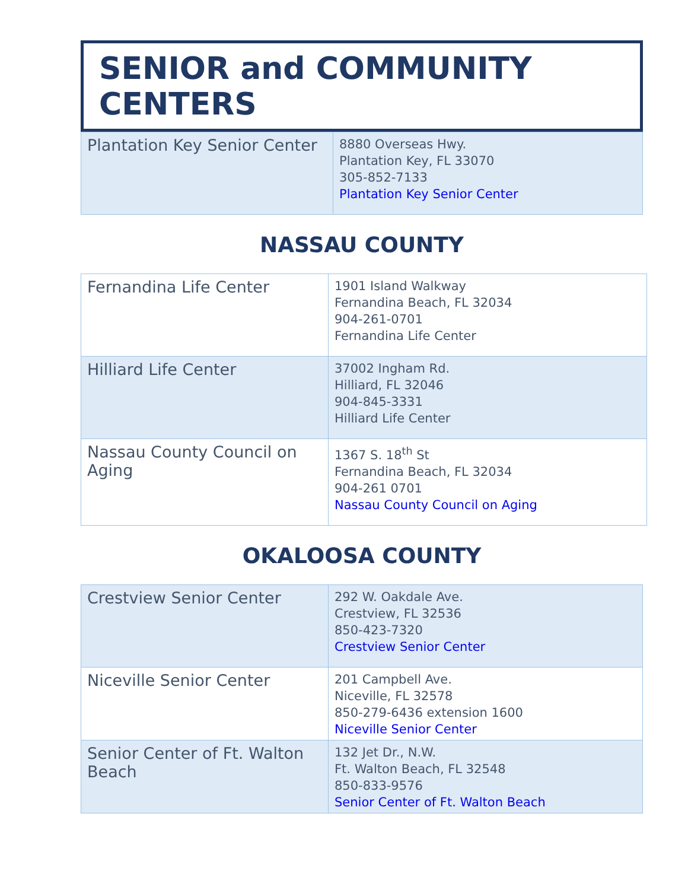SENIOR and COMMUNITY CENTERS
| Plantation Key Senior Center | 8880 Overseas Hwy. Plantation Key, FL 33070 305-852-7133 Plantation Key Senior Center |
NASSAU COUNTY
| Fernandina Life Center | 1901 Island Walkway Fernandina Beach, FL 32034 904-261-0701 Fernandina Life Center |
| Hilliard Life Center | 37002 Ingham Rd. Hilliard, FL 32046 904-845-3331 Hilliard Life Center |
| Nassau County Council on Aging | 1367 S. 18<sup>th</sup> St Fernandina Beach, FL 32034 904-261 0701 Nassau County Council on Aging |
OKALOOSA COUNTY
| Crestview Senior Center | 292 W. Oakdale Ave. Crestview, FL 32536 850-423-7320 Crestview Senior Center |
| Niceville Senior Center | 201 Campbell Ave. Niceville, FL 32578 850-279-6436 extension 1600 Niceville Senior Center |
| Senior Center of Ft. Walton Beach | 132 Jet Dr., N.W. Ft. Walton Beach, FL 32548 850-833-9576 Senior Center of Ft. Walton Beach |